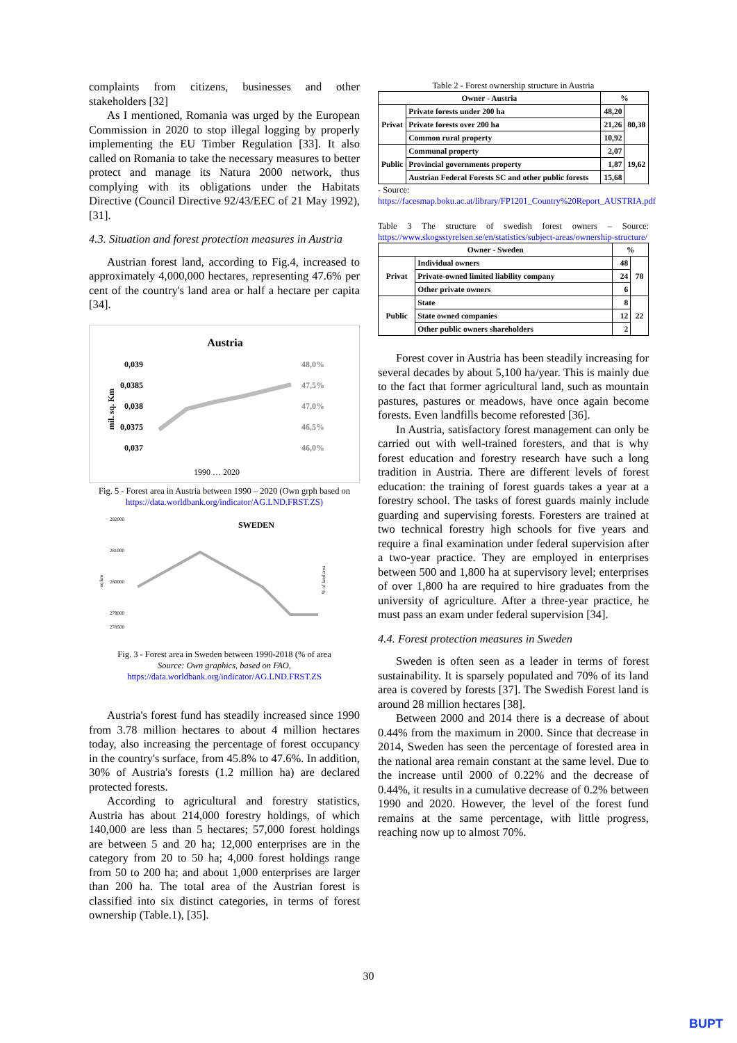complaints from citizens, businesses and other stakeholders [32]
As I mentioned, Romania was urged by the European Commission in 2020 to stop illegal logging by properly implementing the EU Timber Regulation [33]. It also called on Romania to take the necessary measures to better protect and manage its Natura 2000 network, thus complying with its obligations under the Habitats Directive (Council Directive 92/43/EEC of 21 May 1992), [31].
4.3. Situation and forest protection measures in Austria
Austrian forest land, according to Fig.4, increased to approximately 4,000,000 hectares, representing 47.6% per cent of the country's land area or half a hectare per capita [34].
Austria
0,039
0,0385
0,038
0,0375
0,037
48,0%
47,5%
47,0%
46,5%
46,0%
mil. sq. Km
1990 … 2020
Fig. 5 - Forest area in Austria between 1990 – 2020 (Own grph based on https://data.worldbank.org/indicator/AG.LND.FRST.ZS)
SWEDEN
282000
281000
280000
279000
278500
sq km
% of land area
Fig. 3 - Forest area in Sweden between 1990-2018 (% of area
Source: Own graphics, based on FAO,
https://data.worldbank.org/indicator/AG.LND.FRST.ZS
Austria's forest fund has steadily increased since 1990 from 3.78 million hectares to about 4 million hectares today, also increasing the percentage of forest occupancy in the country's surface, from 45.8% to 47.6%. In addition, 30% of Austria's forests (1.2 million ha) are declared protected forests.
According to agricultural and forestry statistics, Austria has about 214,000 forestry holdings, of which 140,000 are less than 5 hectares; 57,000 forest holdings are between 5 and 20 ha; 12,000 enterprises are in the category from 20 to 50 ha; 4,000 forest holdings range from 50 to 200 ha; and about 1,000 enterprises are larger than 200 ha. The total area of the Austrian forest is classified into six distinct categories, in terms of forest ownership (Table.1), [35].
Table 2 - Forest ownership structure in Austria
| Owner - Austria | | % | |
| --- | --- | --- | --- |
| Privat | Private forests under 200 ha | 48,20 | 80,38 |
| | Private forests over 200 ha | 21,26 | |
| | Common rural property | 10,92 | |
| Public | Communal property | 2,07 | 19,62 |
| | Provincial governments property | 1,87 | |
| | Austrian Federal Forests SC and other public forests | 15,68 | |
- Source:
https://facesmap.boku.ac.at/library/FP1201_Country%20Report_AUSTRIA.pdf
Table 3 The structure of swedish forest owners – Source: https://www.skogsstyrelsen.se/en/statistics/subject-areas/ownership-structure/
| Owner - Sweden | | % | |
| --- | --- | --- | --- |
| Privat | Individual owners | 48 | 78 |
| | Private-owned limited liability company | 24 | |
| | Other private owners | 6 | |
| Public | State | 8 | 22 |
| | State owned companies | 12 | |
| | Other public owners shareholders | 2 | |
Forest cover in Austria has been steadily increasing for several decades by about 5,100 ha/year. This is mainly due to the fact that former agricultural land, such as mountain pastures, pastures or meadows, have once again become forests. Even landfills become reforested [36].
In Austria, satisfactory forest management can only be carried out with well-trained foresters, and that is why forest education and forestry research have such a long tradition in Austria. There are different levels of forest education: the training of forest guards takes a year at a forestry school. The tasks of forest guards mainly include guarding and supervising forests. Foresters are trained at two technical forestry high schools for five years and require a final examination under federal supervision after a two-year practice. They are employed in enterprises between 500 and 1,800 ha at supervisory level; enterprises of over 1,800 ha are required to hire graduates from the university of agriculture. After a three-year practice, he must pass an exam under federal supervision [34].
4.4. Forest protection measures in Sweden
Sweden is often seen as a leader in terms of forest sustainability. It is sparsely populated and 70% of its land area is covered by forests [37]. The Swedish Forest land is around 28 million hectares [38].
Between 2000 and 2014 there is a decrease of about 0.44% from the maximum in 2000. Since that decrease in 2014, Sweden has seen the percentage of forested area in the national area remain constant at the same level. Due to the increase until 2000 of 0.22% and the decrease of 0.44%, it results in a cumulative decrease of 0.2% between 1990 and 2020. However, the level of the forest fund remains at the same percentage, with little progress, reaching now up to almost 70%.
30
BUPT